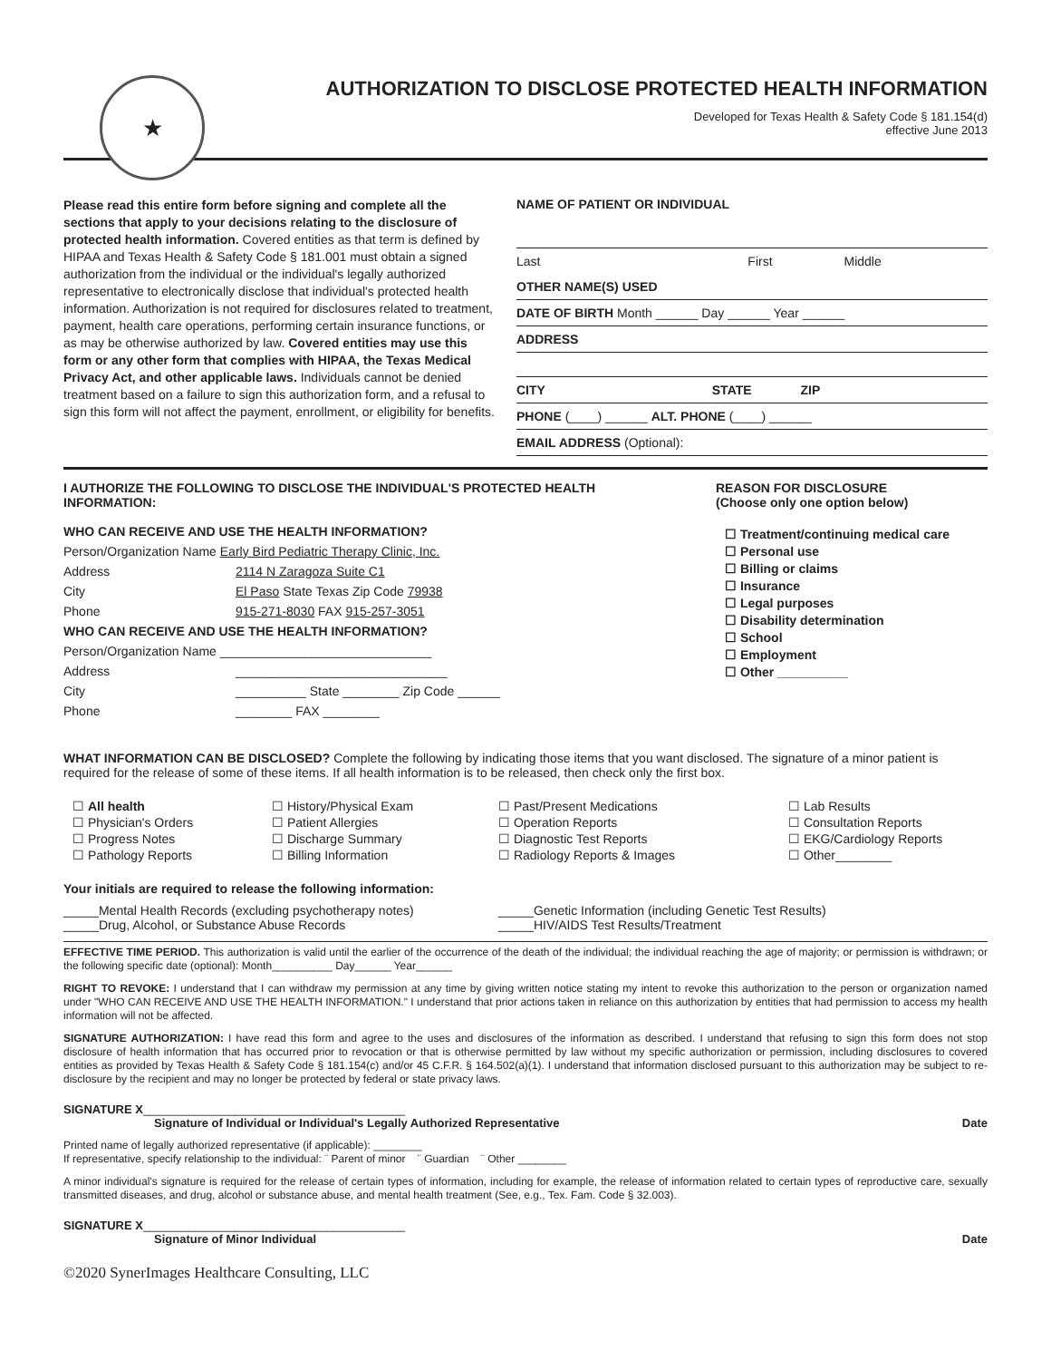★
AUTHORIZATION TO DISCLOSE PROTECTED HEALTH INFORMATION
Developed for Texas Health & Safety Code § 181.154(d)
effective June 2013
Please read this entire form before signing and complete all the sections that apply to your decisions relating to the disclosure of protected health information. Covered entities as that term is defined by HIPAA and Texas Health & Safety Code § 181.001 must obtain a signed authorization from the individual or the individual's legally authorized representative to electronically disclose that individual's protected health information. Authorization is not required for disclosures related to treatment, payment, health care operations, performing certain insurance functions, or as may be otherwise authorized by law. Covered entities may use this form or any other form that complies with HIPAA, the Texas Medical Privacy Act, and other applicable laws. Individuals cannot be denied treatment based on a failure to sign this authorization form, and a refusal to sign this form will not affect the payment, enrollment, or eligibility for benefits.
NAME OF PATIENT OR INDIVIDUAL
Last First Middle
OTHER NAME(S) USED
DATE OF BIRTH Month ______ Day ______ Year ______
ADDRESS
CITY STATE ZIP
PHONE (____) ______ ALT. PHONE (____) ______
EMAIL ADDRESS (Optional):
I AUTHORIZE THE FOLLOWING TO DISCLOSE THE INDIVIDUAL'S PROTECTED HEALTH INFORMATION:
WHO CAN RECEIVE AND USE THE HEALTH INFORMATION?
Person/Organization Name Early Bird Pediatric Therapy Clinic, Inc.
Address 2114 N Zaragoza Suite C1
City El Paso State Texas Zip Code 79938
Phone 915-271-8030 FAX 915-257-3051
WHO CAN RECEIVE AND USE THE HEALTH INFORMATION?
Person/Organization Name ______________________________
Address ______________________________
City __________ State ________ Zip Code ______
Phone ________ FAX ________
REASON FOR DISCLOSURE
(Choose only one option below)
☐ Treatment/continuing medical care
☐ Personal use
☐ Billing or claims
☐ Insurance
☐ Legal purposes
☐ Disability determination
☐ School
☐ Employment
☐ Other __________
WHAT INFORMATION CAN BE DISCLOSED? Complete the following by indicating those items that you want disclosed. The signature of a minor patient is required for the release of some of these items. If all health information is to be released, then check only the first box.
☐ All health
☐ Physician's Orders
☐ Progress Notes
☐ Pathology Reports
☐ History/Physical Exam
☐ Patient Allergies
☐ Discharge Summary
☐ Billing Information
☐ Past/Present Medications
☐ Operation Reports
☐ Diagnostic Test Reports
☐ Radiology Reports & Images
☐ Lab Results
☐ Consultation Reports
☐ EKG/Cardiology Reports
☐ Other________
Your initials are required to release the following information:
_____Mental Health Records (excluding psychotherapy notes)
_____Drug, Alcohol, or Substance Abuse Records
_____Genetic Information (including Genetic Test Results)
_____HIV/AIDS Test Results/Treatment
EFFECTIVE TIME PERIOD. This authorization is valid until the earlier of the occurrence of the death of the individual; the individual reaching the age of majority; or permission is withdrawn; or the following specific date (optional): Month__________ Day______ Year______
RIGHT TO REVOKE: I understand that I can withdraw my permission at any time by giving written notice stating my intent to revoke this authorization to the person or organization named under "WHO CAN RECEIVE AND USE THE HEALTH INFORMATION." I understand that prior actions taken in reliance on this authorization by entities that had permission to access my health information will not be affected.
SIGNATURE AUTHORIZATION: I have read this form and agree to the uses and disclosures of the information as described. I understand that refusing to sign this form does not stop disclosure of health information that has occurred prior to revocation or that is otherwise permitted by law without my specific authorization or permission, including disclosures to covered entities as provided by Texas Health & Safety Code § 181.154(c) and/or 45 C.F.R. § 164.502(a)(1). I understand that information disclosed pursuant to this authorization may be subject to re-disclosure by the recipient and may no longer be protected by federal or state privacy laws.
SIGNATURE X________________________________________
Signature of Individual or Individual's Legally Authorized Representative
Date
Printed name of legally authorized representative (if applicable): ________
If representative, specify relationship to the individual: ¨ Parent of minor ¨ Guardian ¨ Other ________
A minor individual's signature is required for the release of certain types of information, including for example, the release of information related to certain types of reproductive care, sexually transmitted diseases, and drug, alcohol or substance abuse, and mental health treatment (See, e.g., Tex. Fam. Code § 32.003).
SIGNATURE X________________________________________
Signature of Minor Individual
Date
©2020 SynerImages Healthcare Consulting, LLC